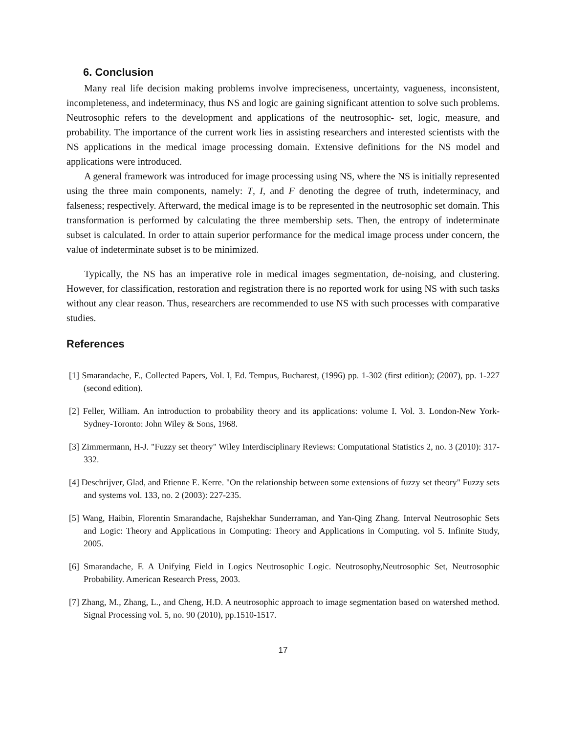6. Conclusion
Many real life decision making problems involve impreciseness, uncertainty, vagueness, inconsistent, incompleteness, and indeterminacy, thus NS and logic are gaining significant attention to solve such problems. Neutrosophic refers to the development and applications of the neutrosophic- set, logic, measure, and probability. The importance of the current work lies in assisting researchers and interested scientists with the NS applications in the medical image processing domain. Extensive definitions for the NS model and applications were introduced.
A general framework was introduced for image processing using NS, where the NS is initially represented using the three main components, namely: T, I, and F denoting the degree of truth, indeterminacy, and falseness; respectively. Afterward, the medical image is to be represented in the neutrosophic set domain. This transformation is performed by calculating the three membership sets. Then, the entropy of indeterminate subset is calculated. In order to attain superior performance for the medical image process under concern, the value of indeterminate subset is to be minimized.
Typically, the NS has an imperative role in medical images segmentation, de-noising, and clustering. However, for classification, restoration and registration there is no reported work for using NS with such tasks without any clear reason. Thus, researchers are recommended to use NS with such processes with comparative studies.
References
[1] Smarandache, F., Collected Papers, Vol. I, Ed. Tempus, Bucharest, (1996) pp. 1-302 (first edition); (2007), pp. 1-227 (second edition).
[2] Feller, William. An introduction to probability theory and its applications: volume I. Vol. 3. London-New York-Sydney-Toronto: John Wiley & Sons, 1968.
[3] Zimmermann, H-J. "Fuzzy set theory" Wiley Interdisciplinary Reviews: Computational Statistics 2, no. 3 (2010): 317-332.
[4] Deschrijver, Glad, and Etienne E. Kerre. "On the relationship between some extensions of fuzzy set theory" Fuzzy sets and systems vol. 133, no. 2 (2003): 227-235.
[5] Wang, Haibin, Florentin Smarandache, Rajshekhar Sunderraman, and Yan-Qing Zhang. Interval Neutrosophic Sets and Logic: Theory and Applications in Computing: Theory and Applications in Computing. vol 5. Infinite Study, 2005.
[6] Smarandache, F. A Unifying Field in Logics Neutrosophic Logic. Neutrosophy,Neutrosophic Set, Neutrosophic Probability. American Research Press, 2003.
[7] Zhang, M., Zhang, L., and Cheng, H.D. A neutrosophic approach to image segmentation based on watershed method. Signal Processing vol. 5, no. 90 (2010), pp.1510-1517.
17